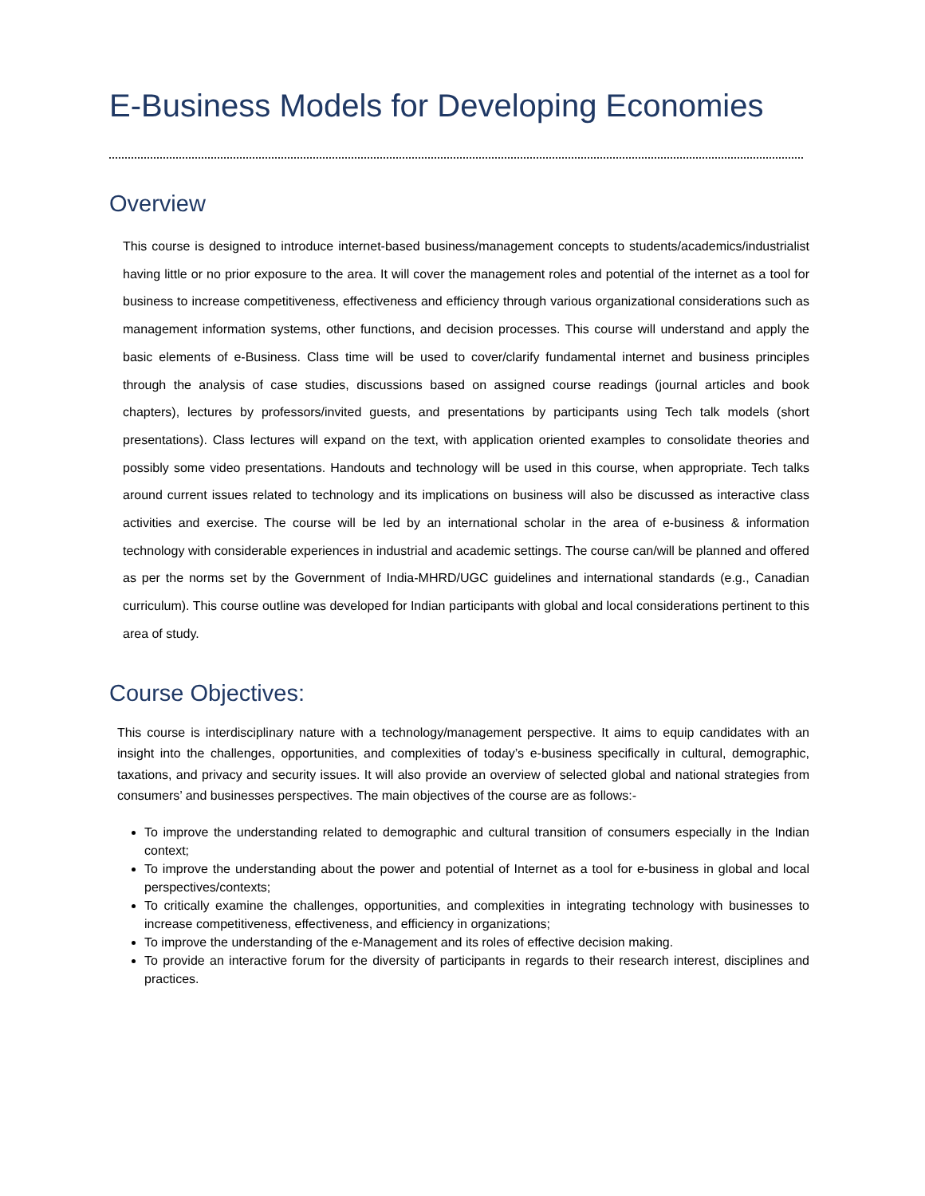E-Business Models for Developing Economies
Overview
This course is designed to introduce internet-based business/management concepts to students/academics/industrialist having little or no prior exposure to the area. It will cover the management roles and potential of the internet as a tool for business to increase competitiveness, effectiveness and efficiency through various organizational considerations such as management information systems, other functions, and decision processes. This course will understand and apply the basic elements of e-Business. Class time will be used to cover/clarify fundamental internet and business principles through the analysis of case studies, discussions based on assigned course readings (journal articles and book chapters), lectures by professors/invited guests, and presentations by participants using Tech talk models (short presentations). Class lectures will expand on the text, with application oriented examples to consolidate theories and possibly some video presentations. Handouts and technology will be used in this course, when appropriate. Tech talks around current issues related to technology and its implications on business will also be discussed as interactive class activities and exercise. The course will be led by an international scholar in the area of e-business & information technology with considerable experiences in industrial and academic settings. The course can/will be planned and offered as per the norms set by the Government of India-MHRD/UGC guidelines and international standards (e.g., Canadian curriculum). This course outline was developed for Indian participants with global and local considerations pertinent to this area of study.
Course Objectives:
This course is interdisciplinary nature with a technology/management perspective. It aims to equip candidates with an insight into the challenges, opportunities, and complexities of today’s e-business specifically in cultural, demographic, taxations, and privacy and security issues. It will also provide an overview of selected global and national strategies from consumers’ and businesses perspectives. The main objectives of the course are as follows:-
To improve the understanding related to demographic and cultural transition of consumers especially in the Indian context;
To improve the understanding about the power and potential of Internet as a tool for e-business in global and local perspectives/contexts;
To critically examine the challenges, opportunities, and complexities in integrating technology with businesses to increase competitiveness, effectiveness, and efficiency in organizations;
To improve the understanding of the e-Management and its roles of effective decision making.
To provide an interactive forum for the diversity of participants in regards to their research interest, disciplines and practices.